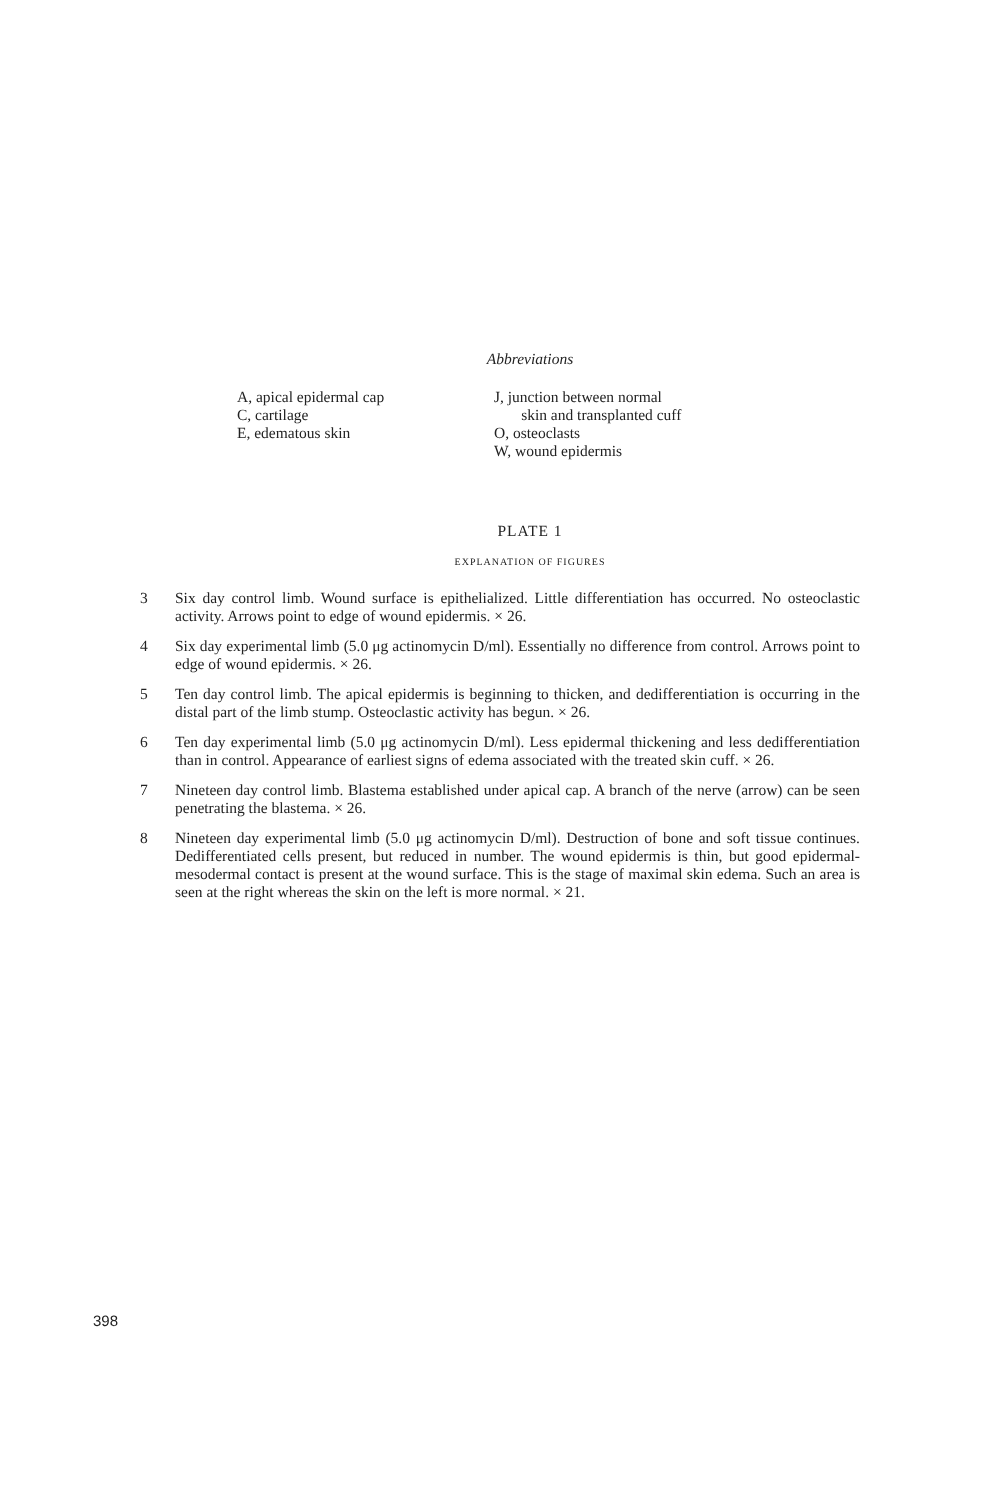Abbreviations
A, apical epidermal cap
C, cartilage
E, edematous skin
J, junction between normal
skin and transplanted cuff
O, osteoclasts
W, wound epidermis
PLATE 1
EXPLANATION OF FIGURES
3 Six day control limb. Wound surface is epithelialized. Little differentiation has occurred. No osteoclastic activity. Arrows point to edge of wound epidermis. × 26.
4 Six day experimental limb (5.0 μg actinomycin D/ml). Essentially no difference from control. Arrows point to edge of wound epidermis. × 26.
5 Ten day control limb. The apical epidermis is beginning to thicken, and dedifferentiation is occurring in the distal part of the limb stump. Osteoclastic activity has begun. × 26.
6 Ten day experimental limb (5.0 μg actinomycin D/ml). Less epidermal thickening and less dedifferentiation than in control. Appearance of earliest signs of edema associated with the treated skin cuff. × 26.
7 Nineteen day control limb. Blastema established under apical cap. A branch of the nerve (arrow) can be seen penetrating the blastema. × 26.
8 Nineteen day experimental limb (5.0 μg actinomycin D/ml). Destruction of bone and soft tissue continues. Dedifferentiated cells present, but reduced in number. The wound epidermis is thin, but good epidermal-mesodermal contact is present at the wound surface. This is the stage of maximal skin edema. Such an area is seen at the right whereas the skin on the left is more normal. × 21.
398